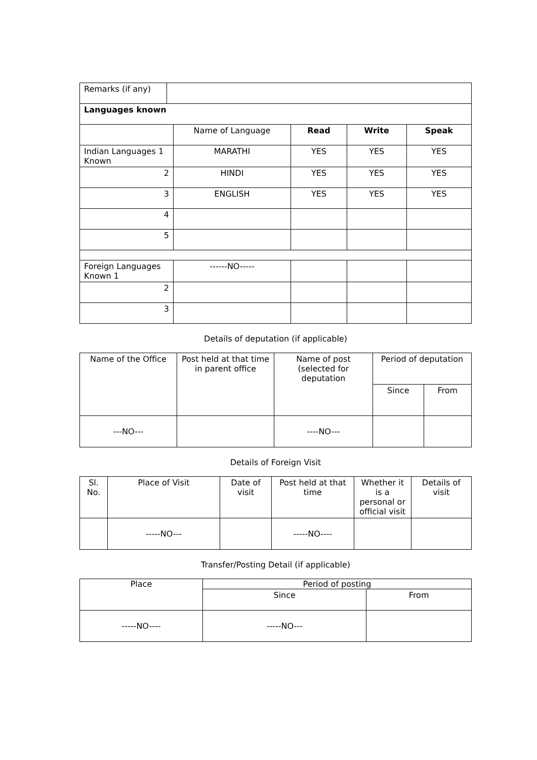| Remarks (if any) | |
| Languages known | | | | |
| | Name of Language | Read | Write | Speak |
| Indian Languages 1 Known | MARATHI | YES | YES | YES |
| 2 | HINDI | YES | YES | YES |
| 3 | ENGLISH | YES | YES | YES |
| 4 | | | | |
| 5 | | | | |
| Foreign Languages Known 1 | ------NO----- | | | |
| 2 | | | | |
| 3 | | | | |
Details of deputation (if applicable)
| Name of the Office | Post held at that time in parent office | Name of post (selected for deputation | Period of deputation | |
| | | | Since | From |
| ---NO--- | | ----NO--- | | |
Details of Foreign Visit
| Sl. No. | Place of Visit | Date of visit | Post held at that time | Whether it is a personal or official visit | Details of visit |
| | -----NO--- | | -----NO---- | | |
Transfer/Posting Detail (if applicable)
| Place | Period of posting | |
| | Since | From |
| -----NO---- | -----NO--- | |